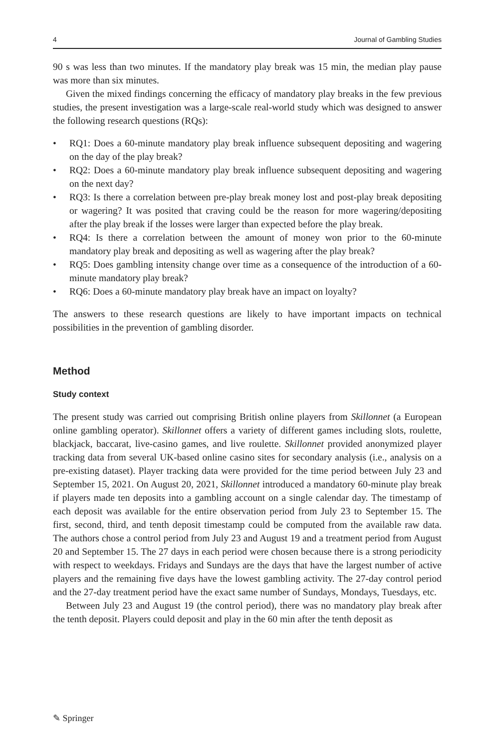4 Journal of Gambling Studies
90 s was less than two minutes. If the mandatory play break was 15 min, the median play pause was more than six minutes.
Given the mixed findings concerning the efficacy of mandatory play breaks in the few previous studies, the present investigation was a large-scale real-world study which was designed to answer the following research questions (RQs):
• RQ1: Does a 60-minute mandatory play break influence subsequent depositing and wagering on the day of the play break?
• RQ2: Does a 60-minute mandatory play break influence subsequent depositing and wagering on the next day?
• RQ3: Is there a correlation between pre-play break money lost and post-play break depositing or wagering? It was posited that craving could be the reason for more wagering/depositing after the play break if the losses were larger than expected before the play break.
• RQ4: Is there a correlation between the amount of money won prior to the 60-minute mandatory play break and depositing as well as wagering after the play break?
• RQ5: Does gambling intensity change over time as a consequence of the introduction of a 60-minute mandatory play break?
• RQ6: Does a 60-minute mandatory play break have an impact on loyalty?
The answers to these research questions are likely to have important impacts on technical possibilities in the prevention of gambling disorder.
Method
Study context
The present study was carried out comprising British online players from Skillonnet (a European online gambling operator). Skillonnet offers a variety of different games including slots, roulette, blackjack, baccarat, live-casino games, and live roulette. Skillonnet provided anonymized player tracking data from several UK-based online casino sites for secondary analysis (i.e., analysis on a pre-existing dataset). Player tracking data were provided for the time period between July 23 and September 15, 2021. On August 20, 2021, Skillonnet introduced a mandatory 60-minute play break if players made ten deposits into a gambling account on a single calendar day. The timestamp of each deposit was available for the entire observation period from July 23 to September 15. The first, second, third, and tenth deposit timestamp could be computed from the available raw data. The authors chose a control period from July 23 and August 19 and a treatment period from August 20 and September 15. The 27 days in each period were chosen because there is a strong periodicity with respect to weekdays. Fridays and Sundays are the days that have the largest number of active players and the remaining five days have the lowest gambling activity. The 27-day control period and the 27-day treatment period have the exact same number of Sundays, Mondays, Tuesdays, etc.
Between July 23 and August 19 (the control period), there was no mandatory play break after the tenth deposit. Players could deposit and play in the 60 min after the tenth deposit as
✎ Springer